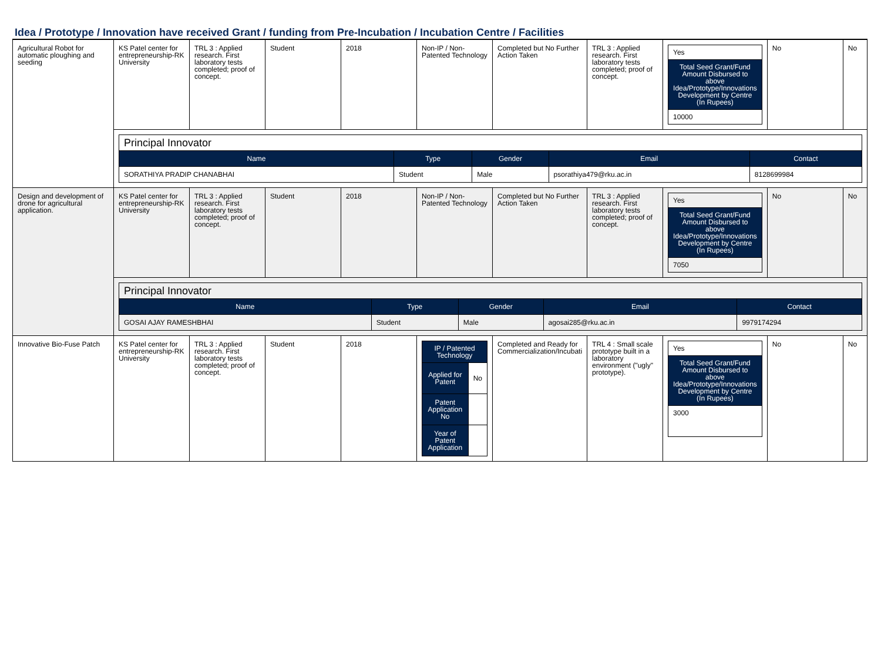Idea / Prototype / Innovation have received Grant / funding from Pre-Incubation / Incubation Centre / Facilities
| Agricultural Robot for automatic ploughing and seeding | KS Patel center for entrepreneurship-RK University | TRL 3 : Applied research. First laboratory tests completed; proof of concept. | Student | 2018 | Non-IP / Non-Patented Technology | Completed but No Further Action Taken | TRL 3 : Applied research. First laboratory tests completed; proof of concept. | / Yes / / Total Seed Grant/Fund Amount Disbursed to above Idea/Prototype/Innovations Development by Centre (In Rupees) / / 10000 / | No | No |
| | / Principal Innovator / / / / / / Name / Type / Gender / Email / Contact / / SORATHIYA PRADIP CHANABHAI / Student / Male / psorathiya479@rku.ac.in / 8128699984 / | | | | | | | | | |
| Design and development of drone for agricultural application. | KS Patel center for entrepreneurship-RK University | TRL 3 : Applied research. First laboratory tests completed; proof of concept. | Student | 2018 | Non-IP / Non-Patented Technology | Completed but No Further Action Taken | TRL 3 : Applied research. First laboratory tests completed; proof of concept. | / Yes / / Total Seed Grant/Fund Amount Disbursed to above Idea/Prototype/Innovations Development by Centre (In Rupees) / / 7050 / | No | No |
| | / Principal Innovator / / / / / / Name / Type / Gender / Email / Contact / / GOSAI AJAY RAMESHBHAI / Student / Male / agosai285@rku.ac.in / 9979174294 / | | | | | | | | | |
| Innovative Bio-Fuse Patch | KS Patel center for entrepreneurship-RK University | TRL 3 : Applied research. First laboratory tests completed; proof of concept. | Student | 2018 | / IP / Patented Technology / / / Applied for Patent / No / / Patent Application No / / / Year of Patent Application / / | Completed and Ready for Commercialization/Incubati | TRL 4 : Small scale prototype built in a laboratory environment ("ugly" prototype). | / Yes / / Total Seed Grant/Fund Amount Disbursed to above Idea/Prototype/Innovations Development by Centre (In Rupees) / / 3000 / | No | No |